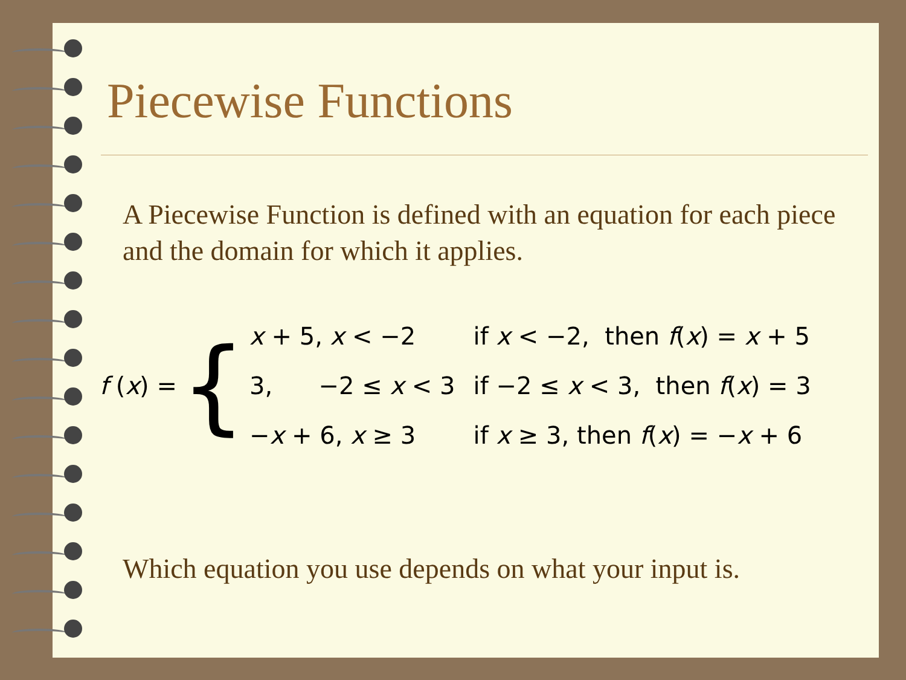Piecewise Functions
A Piecewise Function is defined with an equation for each piece and the domain for which it applies.
f (x) = {
x + 5, x < −2
3, −2 ≤ x < 3
−x + 6, x ≥ 3
if x < −2, then f(x) = x + 5
if −2 ≤ x < 3, then f(x) = 3
if x ≥ 3, then f(x) = −x + 6
Which equation you use depends on what your input is.